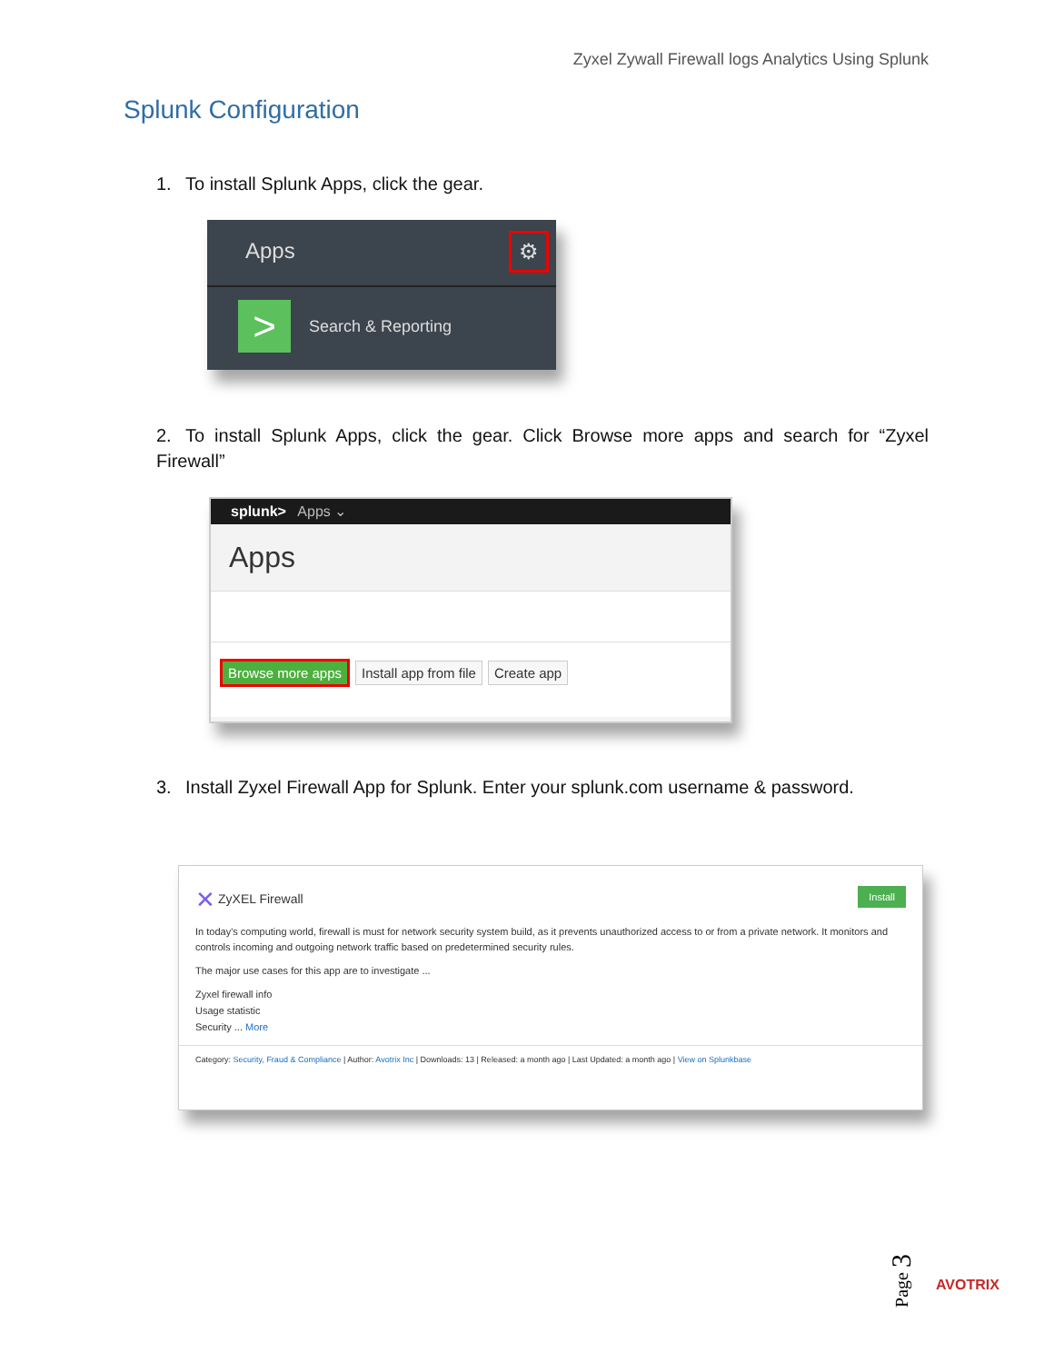Zyxel Zywall Firewall logs Analytics Using Splunk
Splunk Configuration
1. To install Splunk Apps, click the gear.
Apps ⚙
> Search & Reporting
2. To install Splunk Apps, click the gear. Click Browse more apps and search for “Zyxel Firewall”
splunk> Apps ⌄
Apps
Browse more apps Install app from file Create app
3. Install Zyxel Firewall App for Splunk. Enter your splunk.com username & password.
✕ ZyXEL Firewall Install
In today's computing world, firewall is must for network security system build, as it prevents unauthorized access to or from a private network. It monitors and controls incoming and outgoing network traffic based on predetermined security rules.
The major use cases for this app are to investigate ...
Zyxel firewall info
Usage statistic
Security ... More
Category: Security, Fraud & Compliance | Author: Avotrix Inc | Downloads: 13 | Released: a month ago | Last Updated: a month ago | View on Splunkbase
Page 3
AVOTRIX